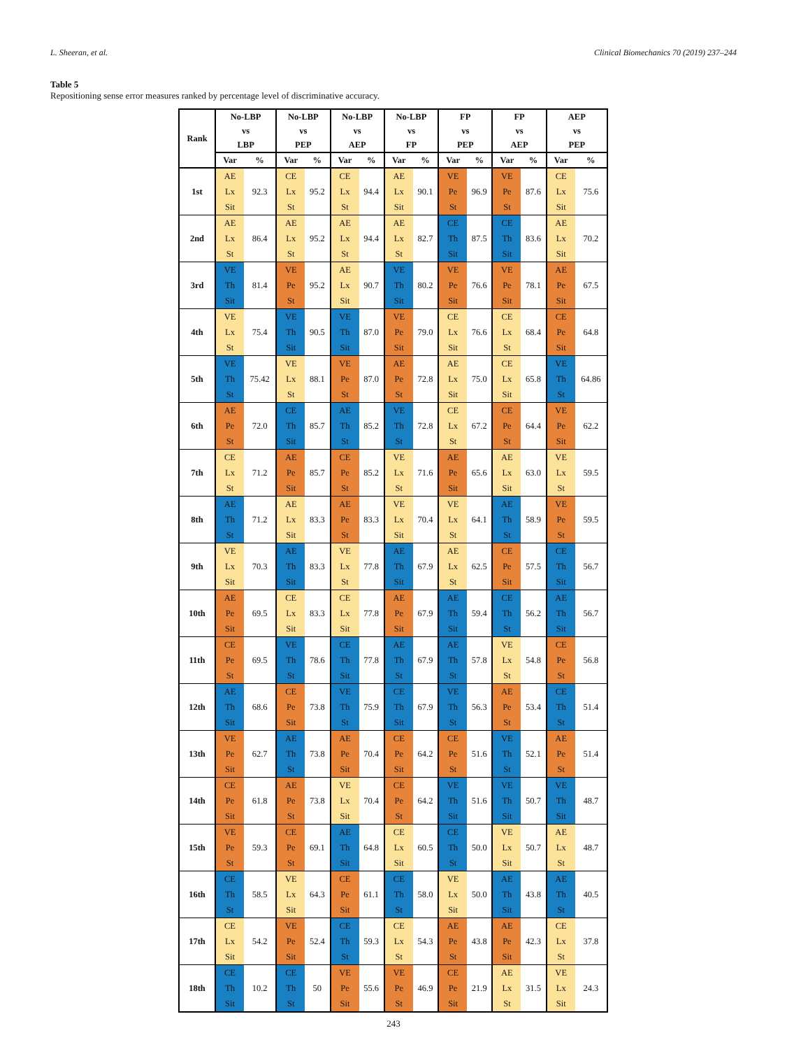L. Sheeran, et al. Clinical Biomechanics 70 (2019) 237–244
Table 5
Repositioning sense error measures ranked by percentage level of discriminative accuracy.
| Rank | No-LBP vs LBP | | No-LBP vs PEP | | No-LBP vs AEP | | No-LBP vs FP | | FP vs PEP | | FP vs AEP | | AEP vs PEP | |
| --- | --- | --- | --- | --- | --- | --- | --- | --- | --- | --- | --- | --- | --- | --- |
| | Var | % | Var | % | Var | % | Var | % | Var | % | Var | % | Var | % |
| 1st | AE Lx Sit | 92.3 | CE Lx St | 95.2 | CE Lx St | 94.4 | AE Lx Sit | 90.1 | VE Pe St | 96.9 | VE Pe St | 87.6 | CE Lx Sit | 75.6 |
| 2nd | AE Lx St | 86.4 | AE Lx St | 95.2 | AE Lx St | 94.4 | AE Lx St | 82.7 | CE Th Sit | 87.5 | CE Th Sit | 83.6 | AE Lx Sit | 70.2 |
| 3rd | VE Th Sit | 81.4 | VE Pe St | 95.2 | AE Lx Sit | 90.7 | VE Th Sit | 80.2 | VE Pe Sit | 76.6 | VE Pe Sit | 78.1 | AE Pe Sit | 67.5 |
| 4th | VE Lx St | 75.4 | VE Th Sit | 90.5 | VE Th Sit | 87.0 | VE Pe Sit | 79.0 | CE Lx Sit | 76.6 | CE Lx St | 68.4 | CE Pe Sit | 64.8 |
| 5th | VE Th St | 75.42 | VE Lx St | 88.1 | VE Pe St | 87.0 | AE Pe St | 72.8 | AE Lx Sit | 75.0 | CE Lx Sit | 65.8 | VE Th St | 64.86 |
| 6th | AE Pe St | 72.0 | CE Th Sit | 85.7 | AE Th St | 85.2 | VE Th St | 72.8 | CE Lx St | 67.2 | CE Pe St | 64.4 | VE Pe Sit | 62.2 |
| 7th | CE Lx St | 71.2 | AE Pe Sit | 85.7 | CE Pe St | 85.2 | VE Lx St | 71.6 | AE Pe Sit | 65.6 | AE Lx Sit | 63.0 | VE Lx St | 59.5 |
| 8th | AE Th St | 71.2 | AE Lx Sit | 83.3 | AE Pe St | 83.3 | VE Lx Sit | 70.4 | VE Lx St | 64.1 | AE Th St | 58.9 | VE Pe St | 59.5 |
| 9th | VE Lx Sit | 70.3 | AE Th Sit | 83.3 | VE Lx St | 77.8 | AE Th Sit | 67.9 | AE Lx St | 62.5 | CE Pe Sit | 57.5 | CE Th Sit | 56.7 |
| 10th | AE Pe Sit | 69.5 | CE Lx Sit | 83.3 | CE Lx Sit | 77.8 | AE Pe Sit | 67.9 | AE Th Sit | 59.4 | CE Th St | 56.2 | AE Th Sit | 56.7 |
| 11th | CE Pe St | 69.5 | VE Th St | 78.6 | CE Th Sit | 77.8 | AE Th St | 67.9 | AE Th St | 57.8 | VE Lx St | 54.8 | CE Pe St | 56.8 |
| 12th | AE Th Sit | 68.6 | CE Pe Sit | 73.8 | VE Th St | 75.9 | CE Th Sit | 67.9 | VE Th St | 56.3 | AE Pe St | 53.4 | CE Th St | 51.4 |
| 13th | VE Pe Sit | 62.7 | AE Th St | 73.8 | AE Pe Sit | 70.4 | CE Pe Sit | 64.2 | CE Pe St | 51.6 | VE Th St | 52.1 | AE Pe St | 51.4 |
| 14th | CE Pe Sit | 61.8 | AE Pe St | 73.8 | VE Lx Sit | 70.4 | CE Pe St | 64.2 | VE Th Sit | 51.6 | VE Th Sit | 50.7 | VE Th Sit | 48.7 |
| 15th | VE Pe St | 59.3 | CE Pe St | 69.1 | AE Th Sit | 64.8 | CE Lx Sit | 60.5 | CE Th St | 50.0 | VE Lx Sit | 50.7 | AE Lx St | 48.7 |
| 16th | CE Th St | 58.5 | VE Lx Sit | 64.3 | CE Pe Sit | 61.1 | CE Th St | 58.0 | VE Lx Sit | 50.0 | AE Th Sit | 43.8 | AE Th St | 40.5 |
| 17th | CE Lx Sit | 54.2 | VE Pe Sit | 52.4 | CE Th St | 59.3 | CE Lx St | 54.3 | AE Pe St | 43.8 | AE Pe Sit | 42.3 | CE Lx St | 37.8 |
| 18th | CE Th Sit | 10.2 | CE Th St | 50 | VE Pe Sit | 55.6 | VE Pe St | 46.9 | CE Pe Sit | 21.9 | AE Lx St | 31.5 | VE Lx Sit | 24.3 |
243